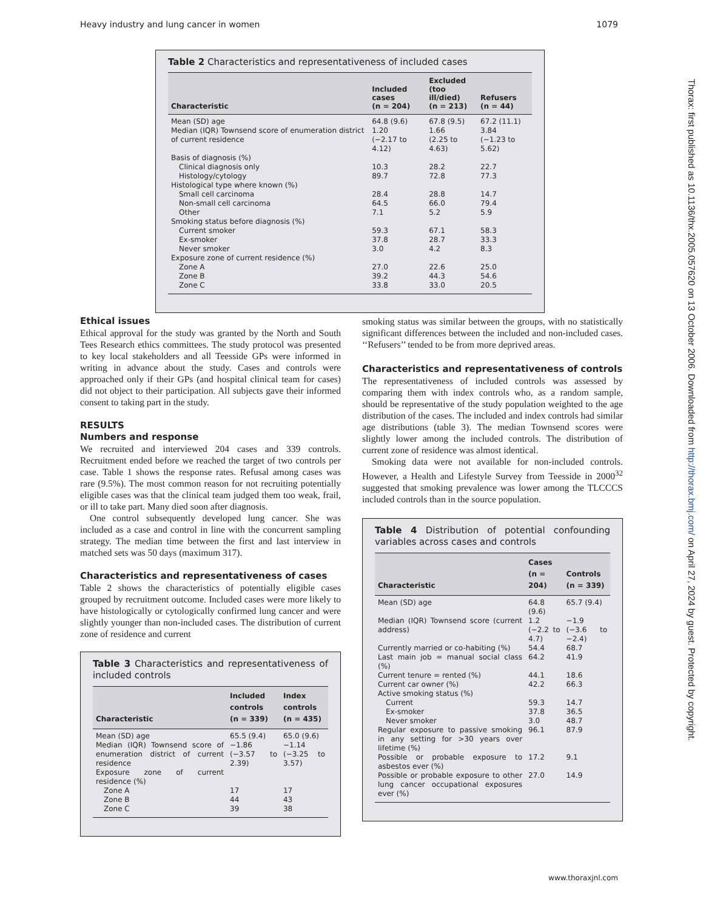Heavy industry and lung cancer in women 1079
Thorax: first published as 10.1136/thx.2005.057620 on 13 October 2006. Downloaded from http://thorax.bmj.com/ on April 27, 2024 by guest. Protected by copyright.
Table 2 Characteristics and representativeness of included cases
| Characteristic | Included cases (n = 204) | Excluded (too ill/died) (n = 213) | Refusers (n = 44) |
| --- | --- | --- | --- |
| Mean (SD) age | 64.8 (9.6) | 67.8 (9.5) | 67.2 (11.1) |
| Median (IQR) Townsend score of enumeration district of current residence | 1.20 (−2.17 to 4.12) | 1.66 (2.25 to 4.63) | 3.84 (−1.23 to 5.62) |
| Basis of diagnosis (%) | | | |
| Clinical diagnosis only | 10.3 | 28.2 | 22.7 |
| Histology/cytology | 89.7 | 72.8 | 77.3 |
| Histological type where known (%) | | | |
| Small cell carcinoma | 28.4 | 28.8 | 14.7 |
| Non-small cell carcinoma | 64.5 | 66.0 | 79.4 |
| Other | 7.1 | 5.2 | 5.9 |
| Smoking status before diagnosis (%) | | | |
| Current smoker | 59.3 | 67.1 | 58.3 |
| Ex-smoker | 37.8 | 28.7 | 33.3 |
| Never smoker | 3.0 | 4.2 | 8.3 |
| Exposure zone of current residence (%) | | | |
| Zone A | 27.0 | 22.6 | 25.0 |
| Zone B | 39.2 | 44.3 | 54.6 |
| Zone C | 33.8 | 33.0 | 20.5 |
Ethical issues
Ethical approval for the study was granted by the North and South Tees Research ethics committees. The study protocol was presented to key local stakeholders and all Teesside GPs were informed in writing in advance about the study. Cases and controls were approached only if their GPs (and hospital clinical team for cases) did not object to their participation. All subjects gave their informed consent to taking part in the study.
RESULTS
Numbers and response
We recruited and interviewed 204 cases and 339 controls. Recruitment ended before we reached the target of two controls per case. Table 1 shows the response rates. Refusal among cases was rare (9.5%). The most common reason for not recruiting potentially eligible cases was that the clinical team judged them too weak, frail, or ill to take part. Many died soon after diagnosis.
One control subsequently developed lung cancer. She was included as a case and control in line with the concurrent sampling strategy. The median time between the first and last interview in matched sets was 50 days (maximum 317).
Characteristics and representativeness of cases
Table 2 shows the characteristics of potentially eligible cases grouped by recruitment outcome. Included cases were more likely to have histologically or cytologically confirmed lung cancer and were slightly younger than non-included cases. The distribution of current zone of residence and current
Table 3 Characteristics and representativeness of included controls
| Characteristic | Included controls (n = 339) | Index controls (n = 435) |
| --- | --- | --- |
| Mean (SD) age | 65.5 (9.4) | 65.0 (9.6) |
| Median (IQR) Townsend score of enumeration district of current residence | −1.86 (−3.57 to 2.39) | −1.14 (−3.25 to 3.57) |
| Exposure zone of current residence (%) | | |
| Zone A | 17 | 17 |
| Zone B | 44 | 43 |
| Zone C | 39 | 38 |
smoking status was similar between the groups, with no statistically significant differences between the included and non-included cases. ‘‘Refusers’’ tended to be from more deprived areas.
Characteristics and representativeness of controls
The representativeness of included controls was assessed by comparing them with index controls who, as a random sample, should be representative of the study population weighted to the age distribution of the cases. The included and index controls had similar age distributions (table 3). The median Townsend scores were slightly lower among the included controls. The distribution of current zone of residence was almost identical.
Smoking data were not available for non-included controls. However, a Health and Lifestyle Survey from Teesside in 2000<sup>32</sup> suggested that smoking prevalence was lower among the TLCCCS included controls than in the source population.
Table 4 Distribution of potential confounding variables across cases and controls
| Characteristic | Cases (n = 204) | Controls (n = 339) |
| --- | --- | --- |
| Mean (SD) age | 64.8 (9.6) | 65.7 (9.4) |
| Median (IQR) Townsend score (current address) | 1.2 (−2.2 to 4.7) | −1.9 (−3.6 to −2.4) |
| Currently married or co-habiting (%) | 54.4 | 68.7 |
| Last main job = manual social class (%) | 64.2 | 41.9 |
| Current tenure = rented (%) | 44.1 | 18.6 |
| Current car owner (%) | 42.2 | 66.3 |
| Active smoking status (%) | | |
| Current | 59.3 | 14.7 |
| Ex-smoker | 37.8 | 36.5 |
| Never smoker | 3.0 | 48.7 |
| Regular exposure to passive smoking in any setting for >30 years over lifetime (%) | 96.1 | 87.9 |
| Possible or probable exposure to asbestos ever (%) | 17.2 | 9.1 |
| Possible or probable exposure to other lung cancer occupational exposures ever (%) | 27.0 | 14.9 |
www.thoraxjnl.com